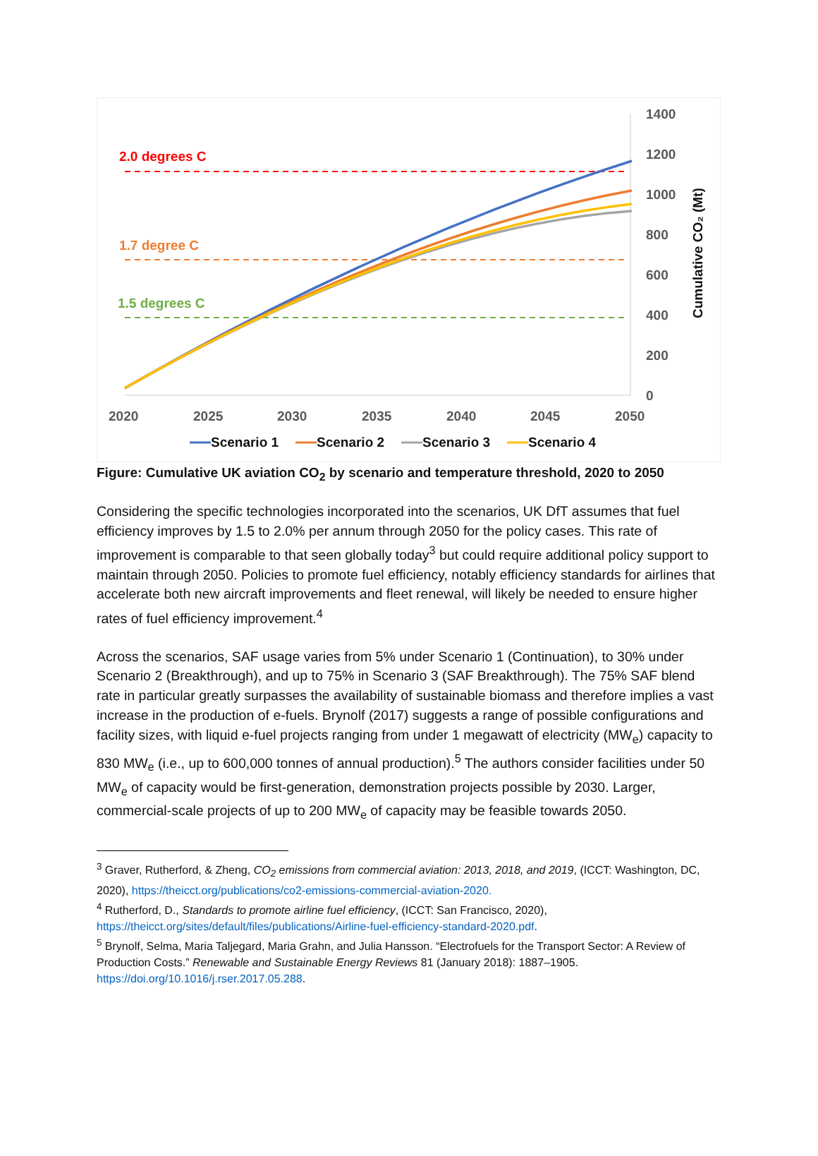1400
1200
1000
800
600
400
200
0
2020
2025
2030
2035
2040
2045
2050
Cumulative CO₂ (Mt)
2.0 degrees C
1.7 degree C
1.5 degrees C
Scenario 1
Scenario 2
Scenario 3
Scenario 4
Figure: Cumulative UK aviation CO<sub>2</sub> by scenario and temperature threshold, 2020 to 2050
Considering the specific technologies incorporated into the scenarios, UK DfT assumes that fuel efficiency improves by 1.5 to 2.0% per annum through 2050 for the policy cases. This rate of improvement is comparable to that seen globally today<sup>3</sup> but could require additional policy support to maintain through 2050. Policies to promote fuel efficiency, notably efficiency standards for airlines that accelerate both new aircraft improvements and fleet renewal, will likely be needed to ensure higher rates of fuel efficiency improvement.<sup>4</sup>
Across the scenarios, SAF usage varies from 5% under Scenario 1 (Continuation), to 30% under Scenario 2 (Breakthrough), and up to 75% in Scenario 3 (SAF Breakthrough). The 75% SAF blend rate in particular greatly surpasses the availability of sustainable biomass and therefore implies a vast increase in the production of e-fuels. Brynolf (2017) suggests a range of possible configurations and facility sizes, with liquid e-fuel projects ranging from under 1 megawatt of electricity (MW<sub>e</sub>) capacity to 830 MW<sub>e</sub> (i.e., up to 600,000 tonnes of annual production).<sup>5</sup> The authors consider facilities under 50 MW<sub>e</sub> of capacity would be first-generation, demonstration projects possible by 2030. Larger, commercial-scale projects of up to 200 MW<sub>e</sub> of capacity may be feasible towards 2050.
<sup>3</sup> Graver, Rutherford, & Zheng, CO<sub>2</sub> emissions from commercial aviation: 2013, 2018, and 2019, (ICCT: Washington, DC, 2020), https://theicct.org/publications/co2-emissions-commercial-aviation-2020.
<sup>4</sup> Rutherford, D., Standards to promote airline fuel efficiency, (ICCT: San Francisco, 2020), https://theicct.org/sites/default/files/publications/Airline-fuel-efficiency-standard-2020.pdf.
<sup>5</sup> Brynolf, Selma, Maria Taljegard, Maria Grahn, and Julia Hansson. “Electrofuels for the Transport Sector: A Review of Production Costs.” Renewable and Sustainable Energy Reviews 81 (January 2018): 1887–1905. https://doi.org/10.1016/j.rser.2017.05.288.